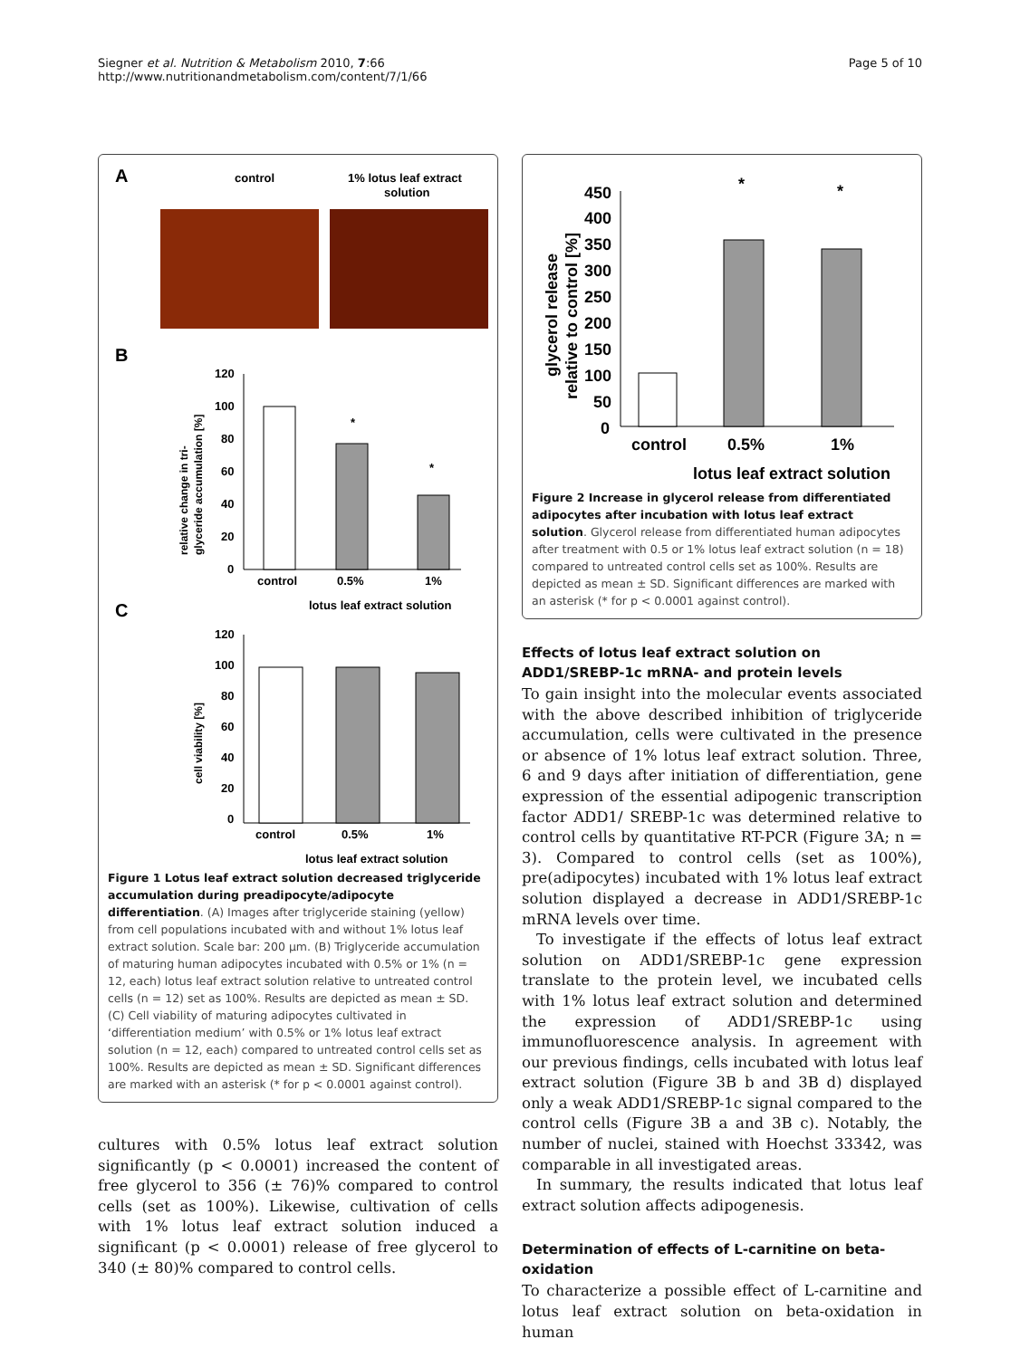Siegner et al. Nutrition & Metabolism 2010, 7:66
http://www.nutritionandmetabolism.com/content/7/1/66
Page 5 of 10
A
control
1% lotus leaf extract
solution
B
120
100
80
60
40
20
0
*
*
control
0.5%
1%
lotus leaf extract solution
relative change in tri-
glyceride accumulation [%]
C
120
100
80
60
40
20
0
control
0.5%
1%
lotus leaf extract solution
cell viability [%]
Figure 1 Lotus leaf extract solution decreased triglyceride accumulation during preadipocyte/adipocyte differentiation. (A) Images after triglyceride staining (yellow) from cell populations incubated with and without 1% lotus leaf extract solution. Scale bar: 200 µm. (B) Triglyceride accumulation of maturing human adipocytes incubated with 0.5% or 1% (n = 12, each) lotus leaf extract solution relative to untreated control cells (n = 12) set as 100%. Results are depicted as mean ± SD. (C) Cell viability of maturing adipocytes cultivated in ‘differentiation medium’ with 0.5% or 1% lotus leaf extract solution (n = 12, each) compared to untreated control cells set as 100%. Results are depicted as mean ± SD. Significant differences are marked with an asterisk (* for p < 0.0001 against control).
cultures with 0.5% lotus leaf extract solution significantly (p < 0.0001) increased the content of free glycerol to 356 (± 76)% compared to control cells (set as 100%). Likewise, cultivation of cells with 1% lotus leaf extract solution induced a significant (p < 0.0001) release of free glycerol to 340 (± 80)% compared to control cells.
450
400
350
300
250
200
150
100
50
0
*
*
control
0.5%
1%
lotus leaf extract solution
glycerol release
relative to control [%]
Figure 2 Increase in glycerol release from differentiated adipocytes after incubation with lotus leaf extract solution. Glycerol release from differentiated human adipocytes after treatment with 0.5 or 1% lotus leaf extract solution (n = 18) compared to untreated control cells set as 100%. Results are depicted as mean ± SD. Significant differences are marked with an asterisk (* for p < 0.0001 against control).
Effects of lotus leaf extract solution on ADD1/SREBP-1c mRNA- and protein levels
To gain insight into the molecular events associated with the above described inhibition of triglyceride accumulation, cells were cultivated in the presence or absence of 1% lotus leaf extract solution. Three, 6 and 9 days after initiation of differentiation, gene expression of the essential adipogenic transcription factor ADD1/ SREBP-1c was determined relative to control cells by quantitative RT-PCR (Figure 3A; n = 3). Compared to control cells (set as 100%), pre(adipocytes) incubated with 1% lotus leaf extract solution displayed a decrease in ADD1/SREBP-1c mRNA levels over time.
To investigate if the effects of lotus leaf extract solution on ADD1/SREBP-1c gene expression translate to the protein level, we incubated cells with 1% lotus leaf extract solution and determined the expression of ADD1/SREBP-1c using immunofluorescence analysis. In agreement with our previous findings, cells incubated with lotus leaf extract solution (Figure 3B b and 3B d) displayed only a weak ADD1/SREBP-1c signal compared to the control cells (Figure 3B a and 3B c). Notably, the number of nuclei, stained with Hoechst 33342, was comparable in all investigated areas.
In summary, the results indicated that lotus leaf extract solution affects adipogenesis.
Determination of effects of L-carnitine on beta-oxidation
To characterize a possible effect of L-carnitine and lotus leaf extract solution on beta-oxidation in human